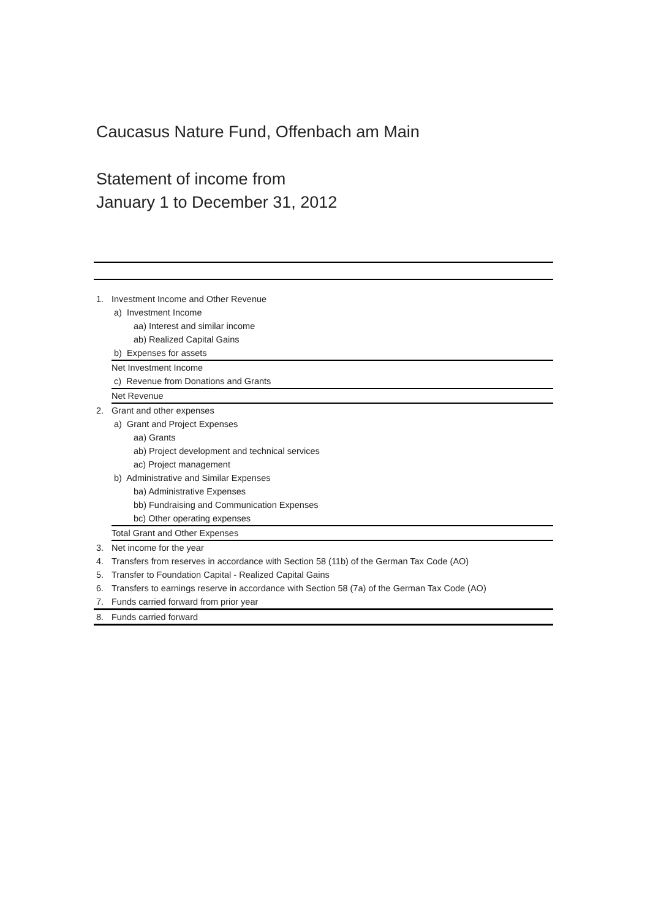Caucasus Nature Fund, Offenbach am Main
Statement of income from
January 1 to December 31, 2012
| 1. | Investment Income and Other Revenue |
| | a) Investment Income |
| | aa) Interest and similar income |
| | ab) Realized Capital Gains |
| | b) Expenses for assets |
| | Net Investment Income |
| | c) Revenue from Donations and Grants |
| | Net Revenue |
| 2. | Grant and other expenses |
| | a) Grant and Project Expenses |
| | aa) Grants |
| | ab) Project development and technical services |
| | ac) Project management |
| | b) Administrative and Similar Expenses |
| | ba) Administrative Expenses |
| | bb) Fundraising and Communication Expenses |
| | bc) Other operating expenses |
| | Total Grant and Other Expenses |
| 3. | Net income for the year |
| 4. | Transfers from reserves in accordance with Section 58 (11b) of the German Tax Code (AO) |
| 5. | Transfer to Foundation Capital - Realized Capital Gains |
| 6. | Transfers to earnings reserve in accordance with Section 58 (7a) of the German Tax Code (AO) |
| 7. | Funds carried forward from prior year |
| 8. | Funds carried forward |